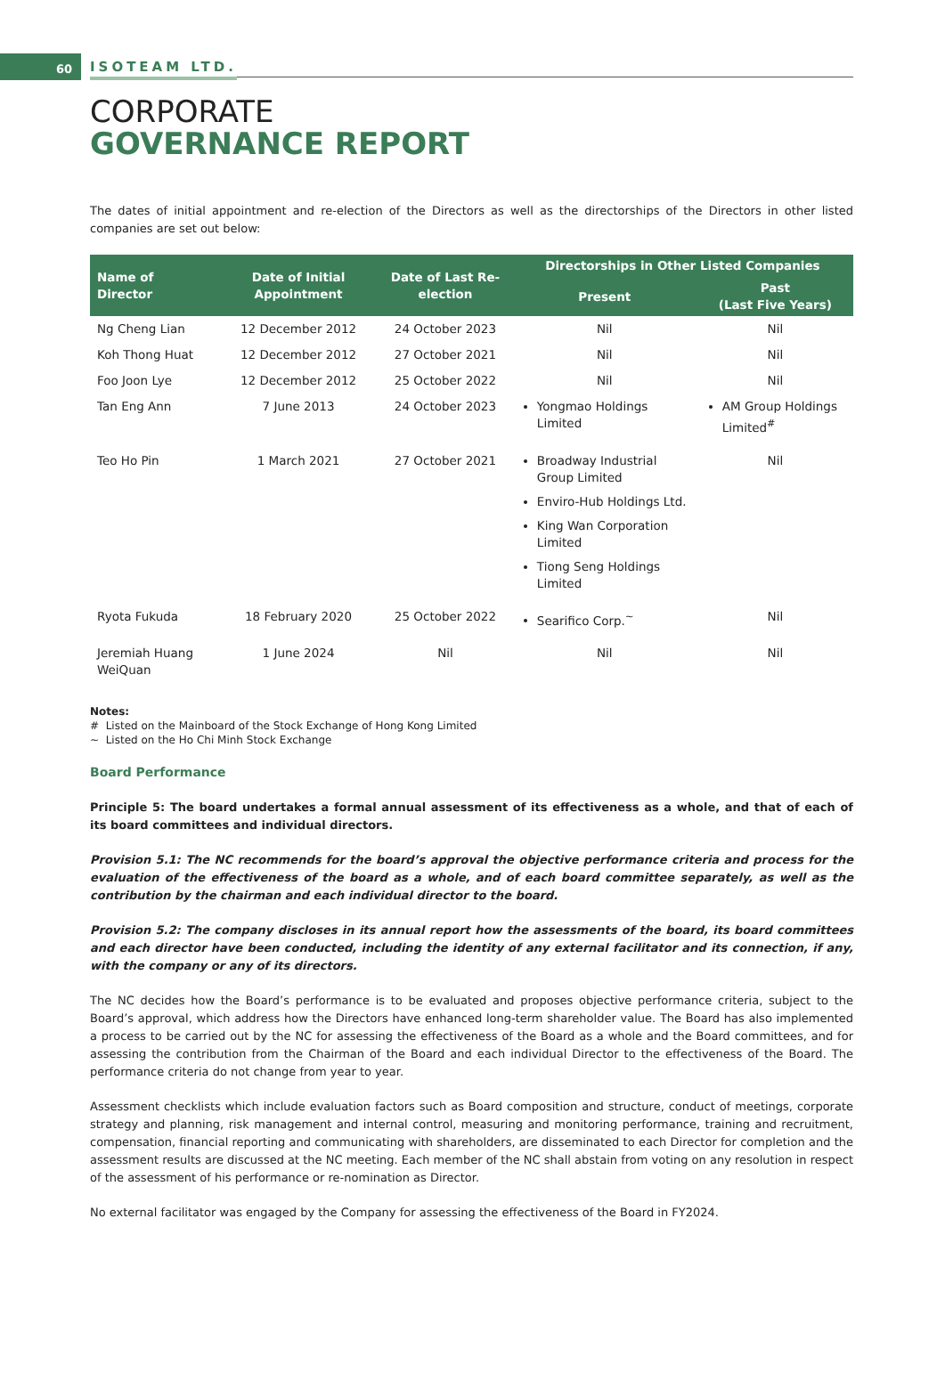60
ISOTEAM LTD.
CORPORATE
GOVERNANCE REPORT
The dates of initial appointment and re-election of the Directors as well as the directorships of the Directors in other listed companies are set out below:
| Name of Director | Date of Initial Appointment | Date of Last Re-election | Directorships in Other Listed Companies | |
| --- | --- | --- | --- | --- |
| | | | Present | Past (Last Five Years) |
| Ng Cheng Lian | 12 December 2012 | 24 October 2023 | Nil | Nil |
| Koh Thong Huat | 12 December 2012 | 27 October 2021 | Nil | Nil |
| Foo Joon Lye | 12 December 2012 | 25 October 2022 | Nil | Nil |
| Tan Eng Ann | 7 June 2013 | 24 October 2023 | Yongmao Holdings Limited | AM Group Holdings Limited<sup>#</sup> |
| Teo Ho Pin | 1 March 2021 | 27 October 2021 | Broadway Industrial Group Limited Enviro-Hub Holdings Ltd. King Wan Corporation Limited Tiong Seng Holdings Limited | Nil |
| Ryota Fukuda | 18 February 2020 | 25 October 2022 | Searifico Corp.<sup>~</sup> | Nil |
| Jeremiah Huang WeiQuan | 1 June 2024 | Nil | Nil | Nil |
Notes:
# Listed on the Mainboard of the Stock Exchange of Hong Kong Limited
~ Listed on the Ho Chi Minh Stock Exchange
Board Performance
Principle 5: The board undertakes a formal annual assessment of its effectiveness as a whole, and that of each of its board committees and individual directors.
Provision 5.1: The NC recommends for the board’s approval the objective performance criteria and process for the evaluation of the effectiveness of the board as a whole, and of each board committee separately, as well as the contribution by the chairman and each individual director to the board.
Provision 5.2: The company discloses in its annual report how the assessments of the board, its board committees and each director have been conducted, including the identity of any external facilitator and its connection, if any, with the company or any of its directors.
The NC decides how the Board’s performance is to be evaluated and proposes objective performance criteria, subject to the Board’s approval, which address how the Directors have enhanced long-term shareholder value. The Board has also implemented a process to be carried out by the NC for assessing the effectiveness of the Board as a whole and the Board committees, and for assessing the contribution from the Chairman of the Board and each individual Director to the effectiveness of the Board. The performance criteria do not change from year to year.
Assessment checklists which include evaluation factors such as Board composition and structure, conduct of meetings, corporate strategy and planning, risk management and internal control, measuring and monitoring performance, training and recruitment, compensation, financial reporting and communicating with shareholders, are disseminated to each Director for completion and the assessment results are discussed at the NC meeting. Each member of the NC shall abstain from voting on any resolution in respect of the assessment of his performance or re-nomination as Director.
No external facilitator was engaged by the Company for assessing the effectiveness of the Board in FY2024.